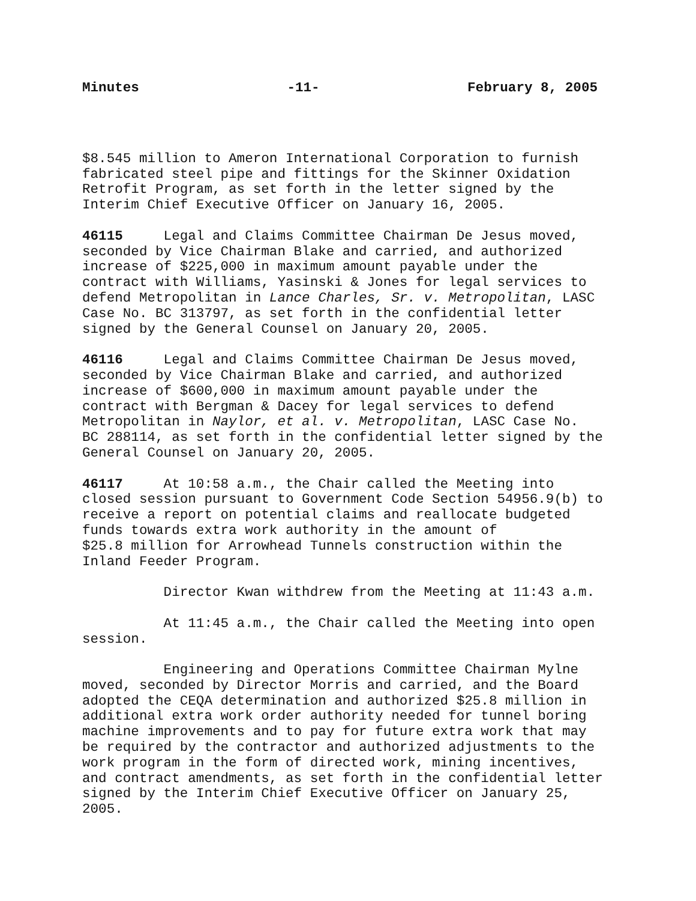Minutes -11- February 8, 2005
$8.545 million to Ameron International Corporation to furnish fabricated steel pipe and fittings for the Skinner Oxidation Retrofit Program, as set forth in the letter signed by the Interim Chief Executive Officer on January 16, 2005.
46115 Legal and Claims Committee Chairman De Jesus moved, seconded by Vice Chairman Blake and carried, and authorized increase of $225,000 in maximum amount payable under the contract with Williams, Yasinski & Jones for legal services to defend Metropolitan in Lance Charles, Sr. v. Metropolitan, LASC Case No. BC 313797, as set forth in the confidential letter signed by the General Counsel on January 20, 2005.
46116 Legal and Claims Committee Chairman De Jesus moved, seconded by Vice Chairman Blake and carried, and authorized increase of $600,000 in maximum amount payable under the contract with Bergman & Dacey for legal services to defend Metropolitan in Naylor, et al. v. Metropolitan, LASC Case No. BC 288114, as set forth in the confidential letter signed by the General Counsel on January 20, 2005.
46117 At 10:58 a.m., the Chair called the Meeting into closed session pursuant to Government Code Section 54956.9(b) to receive a report on potential claims and reallocate budgeted funds towards extra work authority in the amount of $25.8 million for Arrowhead Tunnels construction within the Inland Feeder Program.
Director Kwan withdrew from the Meeting at 11:43 a.m.
At 11:45 a.m., the Chair called the Meeting into open session.
Engineering and Operations Committee Chairman Mylne moved, seconded by Director Morris and carried, and the Board adopted the CEQA determination and authorized $25.8 million in additional extra work order authority needed for tunnel boring machine improvements and to pay for future extra work that may be required by the contractor and authorized adjustments to the work program in the form of directed work, mining incentives, and contract amendments, as set forth in the confidential letter signed by the Interim Chief Executive Officer on January 25, 2005.